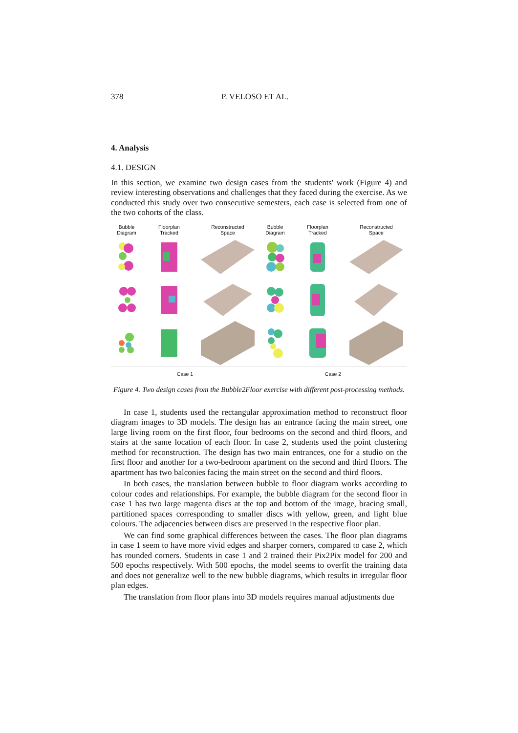378 P. VELOSO ET AL.
4. Analysis
4.1. DESIGN
In this section, we examine two design cases from the students' work (Figure 4) and review interesting observations and challenges that they faced during the exercise. As we conducted this study over two consecutive semesters, each case is selected from one of the two cohorts of the class.
Bubble
Diagram
Floorplan
Tracked
Reconstructed
Space
Bubble
Diagram
Floorplan
Tracked
Reconstructed
Space
Case 1 Case 2
Figure 4. Two design cases from the Bubble2Floor exercise with different post-processing methods.
In case 1, students used the rectangular approximation method to reconstruct floor diagram images to 3D models. The design has an entrance facing the main street, one large living room on the first floor, four bedrooms on the second and third floors, and stairs at the same location of each floor. In case 2, students used the point clustering method for reconstruction. The design has two main entrances, one for a studio on the first floor and another for a two-bedroom apartment on the second and third floors. The apartment has two balconies facing the main street on the second and third floors.
In both cases, the translation between bubble to floor diagram works according to colour codes and relationships. For example, the bubble diagram for the second floor in case 1 has two large magenta discs at the top and bottom of the image, bracing small, partitioned spaces corresponding to smaller discs with yellow, green, and light blue colours. The adjacencies between discs are preserved in the respective floor plan.
We can find some graphical differences between the cases. The floor plan diagrams in case 1 seem to have more vivid edges and sharper corners, compared to case 2, which has rounded corners. Students in case 1 and 2 trained their Pix2Pix model for 200 and 500 epochs respectively. With 500 epochs, the model seems to overfit the training data and does not generalize well to the new bubble diagrams, which results in irregular floor plan edges.
The translation from floor plans into 3D models requires manual adjustments due